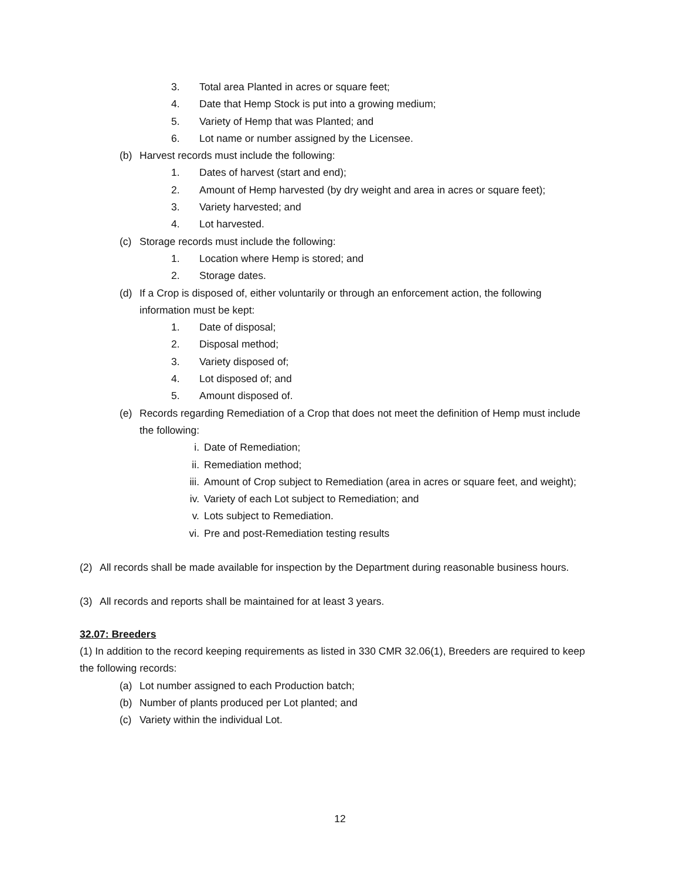3. Total area Planted in acres or square feet;
4. Date that Hemp Stock is put into a growing medium;
5. Variety of Hemp that was Planted; and
6. Lot name or number assigned by the Licensee.
(b) Harvest records must include the following:
1. Dates of harvest (start and end);
2. Amount of Hemp harvested (by dry weight and area in acres or square feet);
3. Variety harvested; and
4. Lot harvested.
(c) Storage records must include the following:
1. Location where Hemp is stored; and
2. Storage dates.
(d) If a Crop is disposed of, either voluntarily or through an enforcement action, the following information must be kept:
1. Date of disposal;
2. Disposal method;
3. Variety disposed of;
4. Lot disposed of; and
5. Amount disposed of.
(e) Records regarding Remediation of a Crop that does not meet the definition of Hemp must include the following:
i. Date of Remediation;
ii. Remediation method;
iii. Amount of Crop subject to Remediation (area in acres or square feet, and weight);
iv. Variety of each Lot subject to Remediation; and
v. Lots subject to Remediation.
vi. Pre and post-Remediation testing results
(2) All records shall be made available for inspection by the Department during reasonable business hours.
(3) All records and reports shall be maintained for at least 3 years.
32.07: Breeders
(1) In addition to the record keeping requirements as listed in 330 CMR 32.06(1), Breeders are required to keep the following records:
(a) Lot number assigned to each Production batch;
(b) Number of plants produced per Lot planted; and
(c) Variety within the individual Lot.
12